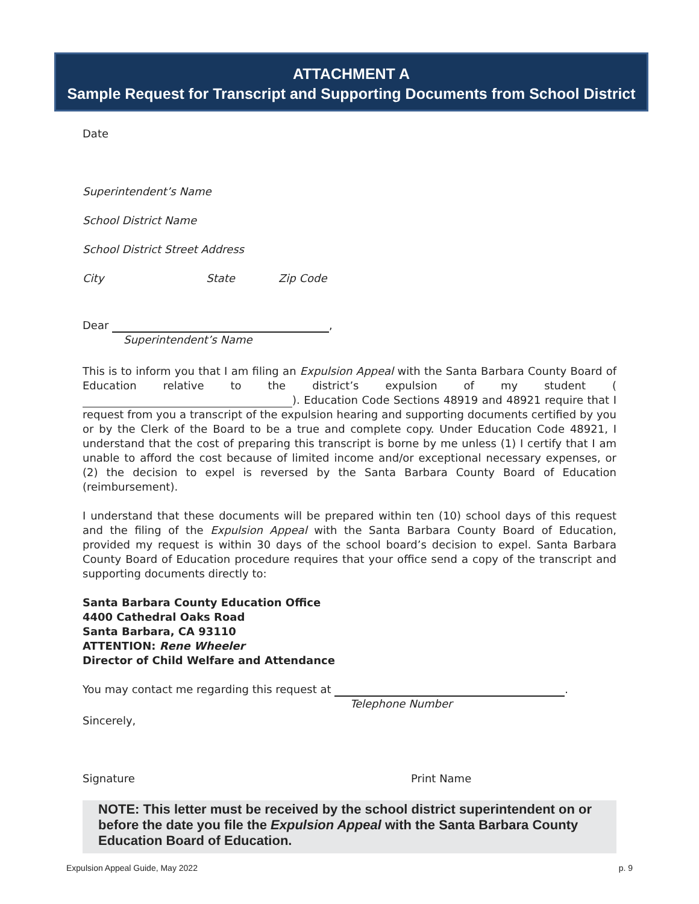ATTACHMENT A
Sample Request for Transcript and Supporting Documents from School District
Date
Superintendent’s Name
School District Name
School District Street Address
City State Zip Code
Dear ,
Superintendent’s Name
This is to inform you that I am filing an Expulsion Appeal with the Santa Barbara County Board of Education relative to the district’s expulsion of my student ( ). Education Code Sections 48919 and 48921 require that I request from you a transcript of the expulsion hearing and supporting documents certified by you or by the Clerk of the Board to be a true and complete copy. Under Education Code 48921, I understand that the cost of preparing this transcript is borne by me unless (1) I certify that I am unable to afford the cost because of limited income and/or exceptional necessary expenses, or (2) the decision to expel is reversed by the Santa Barbara County Board of Education (reimbursement).
I understand that these documents will be prepared within ten (10) school days of this request and the filing of the Expulsion Appeal with the Santa Barbara County Board of Education, provided my request is within 30 days of the school board’s decision to expel. Santa Barbara County Board of Education procedure requires that your office send a copy of the transcript and supporting documents directly to:
Santa Barbara County Education Office
4400 Cathedral Oaks Road
Santa Barbara, CA 93110
ATTENTION: Rene Wheeler
Director of Child Welfare and Attendance
You may contact me regarding this request at .
Telephone Number
Sincerely,
Signature Print Name
NOTE: This letter must be received by the school district superintendent on or before the date you file the Expulsion Appeal with the Santa Barbara County Education Board of Education.
Expulsion Appeal Guide, May 2022 p. 9